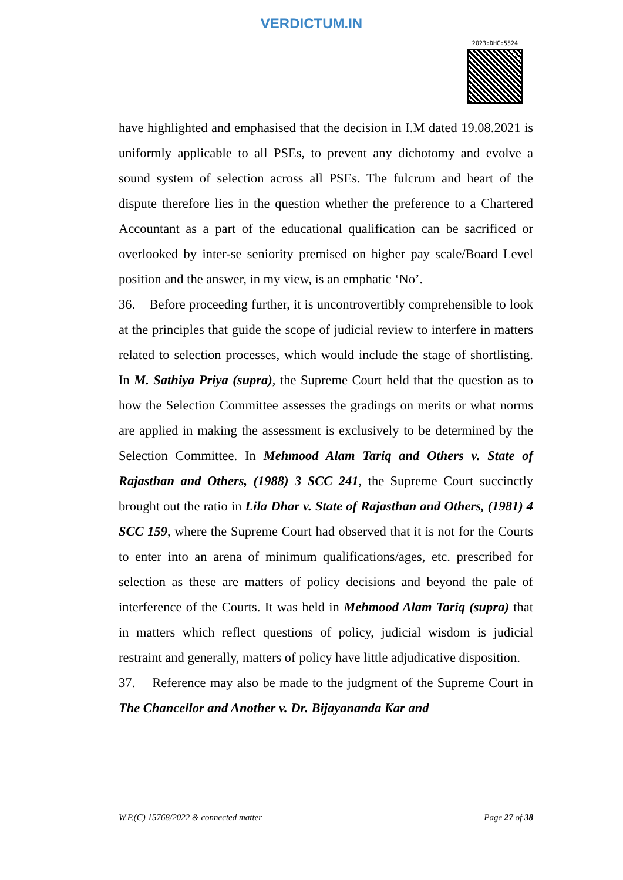VERDICTUM.IN
2023:DHC:5524
have highlighted and emphasised that the decision in I.M dated 19.08.2021 is uniformly applicable to all PSEs, to prevent any dichotomy and evolve a sound system of selection across all PSEs. The fulcrum and heart of the dispute therefore lies in the question whether the preference to a Chartered Accountant as a part of the educational qualification can be sacrificed or overlooked by inter-se seniority premised on higher pay scale/Board Level position and the answer, in my view, is an emphatic ‘No’.
36. Before proceeding further, it is uncontrovertibly comprehensible to look at the principles that guide the scope of judicial review to interfere in matters related to selection processes, which would include the stage of shortlisting. In M. Sathiya Priya (supra), the Supreme Court held that the question as to how the Selection Committee assesses the gradings on merits or what norms are applied in making the assessment is exclusively to be determined by the Selection Committee. In Mehmood Alam Tariq and Others v. State of Rajasthan and Others, (1988) 3 SCC 241, the Supreme Court succinctly brought out the ratio in Lila Dhar v. State of Rajasthan and Others, (1981) 4 SCC 159, where the Supreme Court had observed that it is not for the Courts to enter into an arena of minimum qualifications/ages, etc. prescribed for selection as these are matters of policy decisions and beyond the pale of interference of the Courts. It was held in Mehmood Alam Tariq (supra) that in matters which reflect questions of policy, judicial wisdom is judicial restraint and generally, matters of policy have little adjudicative disposition.
37. Reference may also be made to the judgment of the Supreme Court in The Chancellor and Another v. Dr. Bijayananda Kar and
W.P.(C) 15768/2022 & connected matter Page 27 of 38